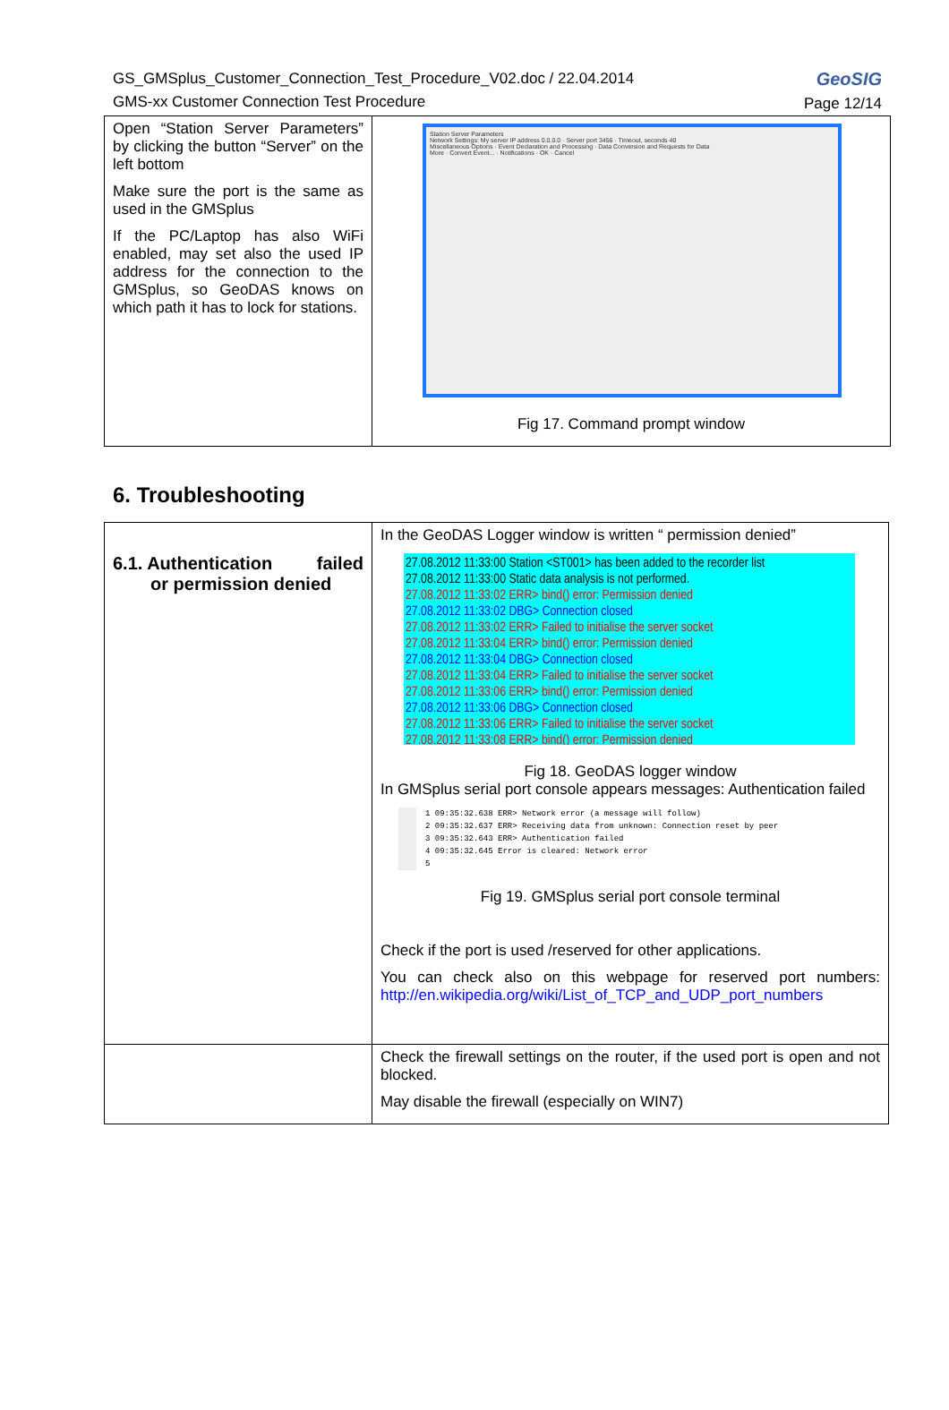GS_GMSplus_Customer_Connection_Test_Procedure_V02.doc / 22.04.2014
GMS-xx Customer Connection Test Procedure
GeoSIG
Page 12/14
| Open “Station Server Parameters” by clicking the button “Server” on the left bottom Make sure the port is the same as used in the GMSplus If the PC/Laptop has also WiFi enabled, may set also the used IP address for the connection to the GMSplus, so GeoDAS knows on which path it has to lock for stations. | Station Server Parameters Network Settings: My server IP address 0.0.0.0 · Server port 3456 · Timeout, seconds 40 Miscellaneous Options · Event Declaration and Processing · Data Conversion and Requests for Data More · Convert Event... · Notifications · OK · Cancel Fig 17. Command prompt window |
6. Troubleshooting
| 6.1. Authentication failed or permission denied | In the GeoDAS Logger window is written “ permission denied” 27.08.2012 11:33:00 Station <ST001> has been added to the recorder list 27.08.2012 11:33:00 Static data analysis is not performed. 27.08.2012 11:33:02 ERR> bind() error: Permission denied 27.08.2012 11:33:02 DBG> Connection closed 27.08.2012 11:33:02 ERR> Failed to initialise the server socket 27.08.2012 11:33:04 ERR> bind() error: Permission denied 27.08.2012 11:33:04 DBG> Connection closed 27.08.2012 11:33:04 ERR> Failed to initialise the server socket 27.08.2012 11:33:06 ERR> bind() error: Permission denied 27.08.2012 11:33:06 DBG> Connection closed 27.08.2012 11:33:06 ERR> Failed to initialise the server socket 27.08.2012 11:33:08 ERR> bind() error: Permission denied Fig 18. GeoDAS logger window In GMSplus serial port console appears messages: Authentication failed 1 09:35:32.638 ERR> Network error (a message will follow) 2 09:35:32.637 ERR> Receiving data from unknown: Connection reset by peer 3 09:35:32.643 ERR> Authentication failed 4 09:35:32.645 Error is cleared: Network error 5 Fig 19. GMSplus serial port console terminal Check if the port is used /reserved for other applications. You can check also on this webpage for reserved port numbers: http://en.wikipedia.org/wiki/List_of_TCP_and_UDP_port_numbers |
| | Check the firewall settings on the router, if the used port is open and not blocked. May disable the firewall (especially on WIN7) |